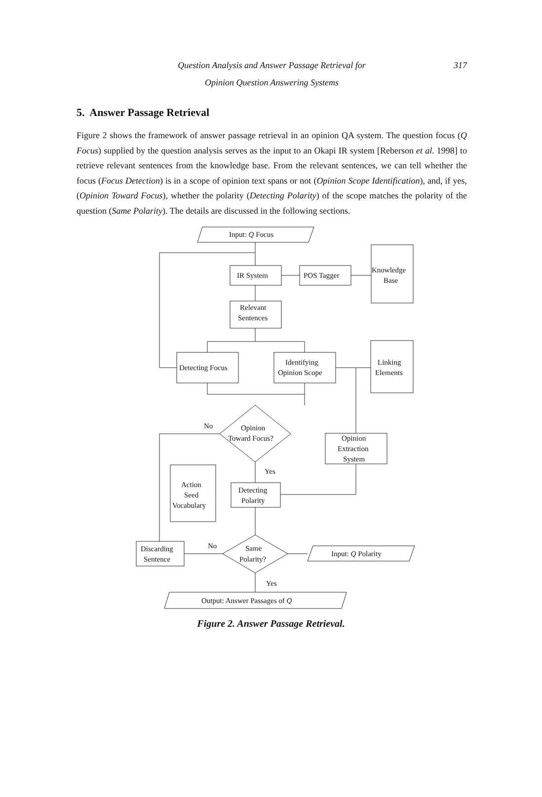Question Analysis and Answer Passage Retrieval for
Opinion Question Answering Systems
317
5. Answer Passage Retrieval
Figure 2 shows the framework of answer passage retrieval in an opinion QA system. The question focus (Q Focus) supplied by the question analysis serves as the input to an Okapi IR system [Reberson et al. 1998] to retrieve relevant sentences from the knowledge base. From the relevant sentences, we can tell whether the focus (Focus Detection) is in a scope of opinion text spans or not (Opinion Scope Identification), and, if yes, (Opinion Toward Focus), whether the polarity (Detecting Polarity) of the scope matches the polarity of the question (Same Polarity). The details are discussed in the following sections.
Input: Q Focus
IR System
POS Tagger
Knowledge
Base
Relevant
Sentences
Detecting Focus
Identifying
Opinion Scope
Linking
Elements
Opinion
Toward Focus?
No
Yes
Opinion
Extraction
System
Action
Seed
Vocabulary
Detecting
Polarity
Same
Polarity?
Discarding
Sentence
No
Yes
Input: Q Polarity
Output: Answer Passages of Q
Figure 2. Answer Passage Retrieval.